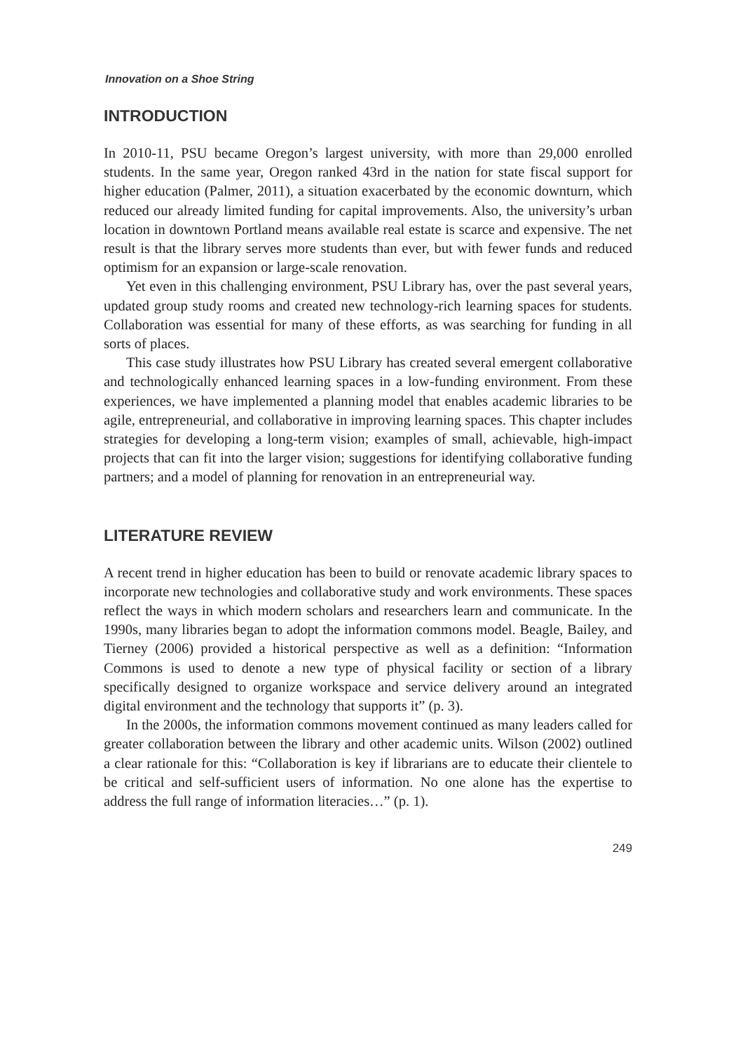Innovation on a Shoe String
INTRODUCTION
In 2010-11, PSU became Oregon’s largest university, with more than 29,000 enrolled students. In the same year, Oregon ranked 43rd in the nation for state fiscal support for higher education (Palmer, 2011), a situation exacerbated by the economic downturn, which reduced our already limited funding for capital improvements. Also, the university’s urban location in downtown Portland means available real estate is scarce and expensive. The net result is that the library serves more students than ever, but with fewer funds and reduced optimism for an expansion or large-scale renovation.
Yet even in this challenging environment, PSU Library has, over the past several years, updated group study rooms and created new technology-rich learning spaces for students. Collaboration was essential for many of these efforts, as was searching for funding in all sorts of places.
This case study illustrates how PSU Library has created several emergent collaborative and technologically enhanced learning spaces in a low-funding environment. From these experiences, we have implemented a planning model that enables academic libraries to be agile, entrepreneurial, and collaborative in improving learning spaces. This chapter includes strategies for developing a long-term vision; examples of small, achievable, high-impact projects that can fit into the larger vision; suggestions for identifying collaborative funding partners; and a model of planning for renovation in an entrepreneurial way.
LITERATURE REVIEW
A recent trend in higher education has been to build or renovate academic library spaces to incorporate new technologies and collaborative study and work environments. These spaces reflect the ways in which modern scholars and researchers learn and communicate. In the 1990s, many libraries began to adopt the information commons model. Beagle, Bailey, and Tierney (2006) provided a historical perspective as well as a definition: “Information Commons is used to denote a new type of physical facility or section of a library specifically designed to organize workspace and service delivery around an integrated digital environment and the technology that supports it” (p. 3).
In the 2000s, the information commons movement continued as many leaders called for greater collaboration between the library and other academic units. Wilson (2002) outlined a clear rationale for this: “Collaboration is key if librarians are to educate their clientele to be critical and self-sufficient users of information. No one alone has the expertise to address the full range of information literacies…” (p. 1).
249